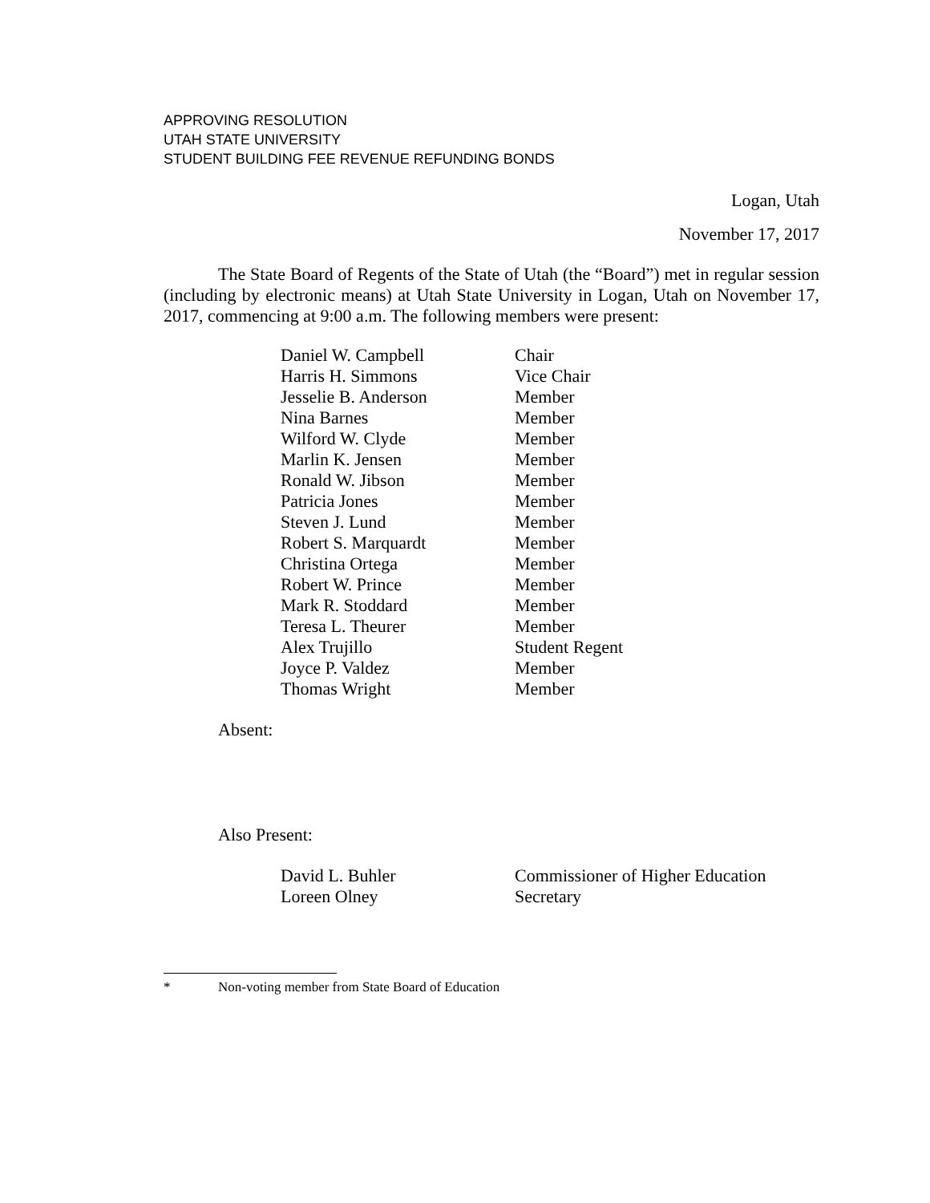APPROVING RESOLUTION
UTAH STATE UNIVERSITY
STUDENT BUILDING FEE REVENUE REFUNDING BONDS
Logan, Utah
November 17, 2017
The State Board of Regents of the State of Utah (the “Board”) met in regular session (including by electronic means) at Utah State University in Logan, Utah on November 17, 2017, commencing at 9:00 a.m. The following members were present:
| Daniel W. Campbell | Chair |
| Harris H. Simmons | Vice Chair |
| Jesselie B. Anderson | Member |
| Nina Barnes | Member |
| Wilford W. Clyde | Member |
| Marlin K. Jensen | Member |
| Ronald W. Jibson | Member |
| Patricia Jones | Member |
| Steven J. Lund | Member |
| Robert S. Marquardt | Member |
| Christina Ortega | Member |
| Robert W. Prince | Member |
| Mark R. Stoddard | Member |
| Teresa L. Theurer | Member |
| Alex Trujillo | Student Regent |
| Joyce P. Valdez | Member |
| Thomas Wright | Member |
Absent:
Also Present:
| David L. Buhler | Commissioner of Higher Education |
| Loreen Olney | Secretary |
* Non-voting member from State Board of Education